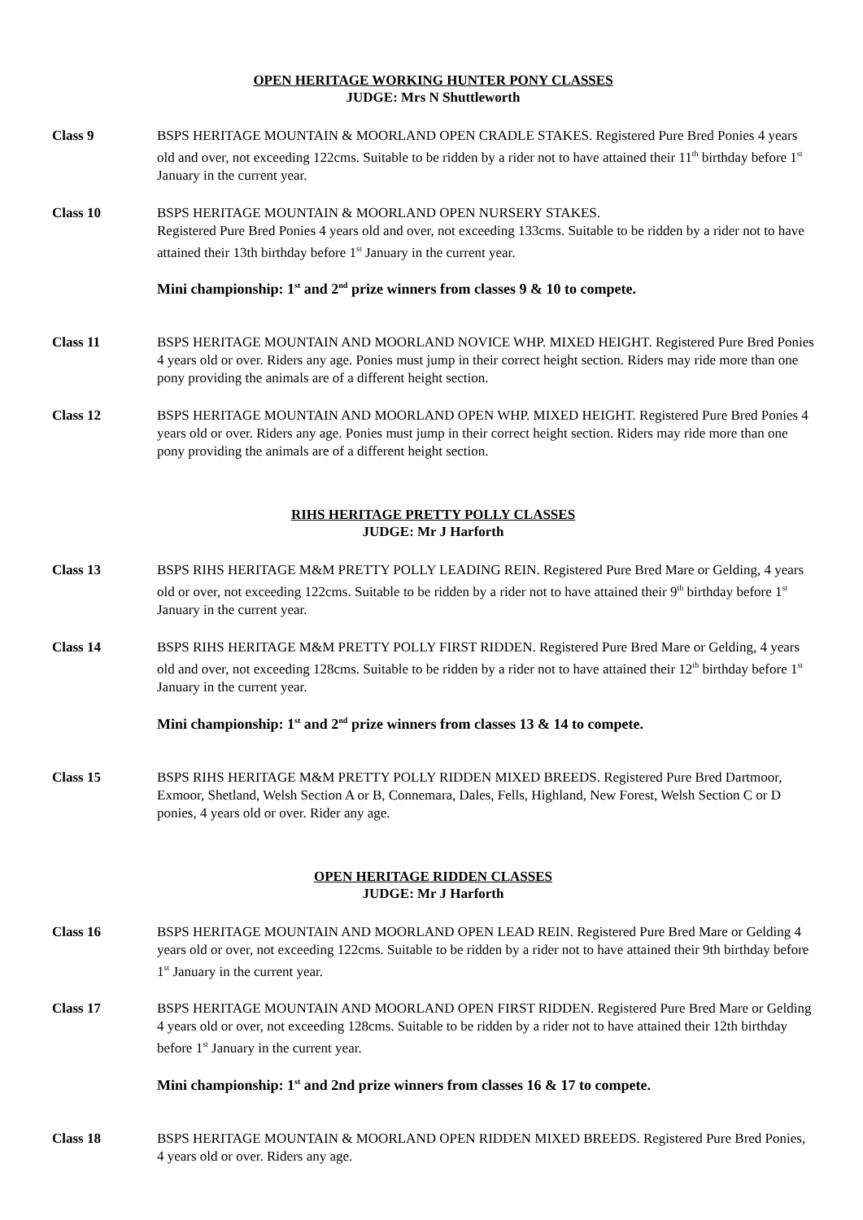OPEN HERITAGE WORKING HUNTER PONY CLASSES
JUDGE: Mrs N Shuttleworth
Class 9 BSPS HERITAGE MOUNTAIN & MOORLAND OPEN CRADLE STAKES. Registered Pure Bred Ponies 4 years old and over, not exceeding 122cms. Suitable to be ridden by a rider not to have attained their 11<sup>th</sup> birthday before 1<sup>st</sup> January in the current year.
Class 10 BSPS HERITAGE MOUNTAIN & MOORLAND OPEN NURSERY STAKES.
Registered Pure Bred Ponies 4 years old and over, not exceeding 133cms. Suitable to be ridden by a rider not to have attained their 13th birthday before 1<sup>st</sup> January in the current year.
Mini championship: 1<sup>st</sup> and 2<sup>nd</sup> prize winners from classes 9 & 10 to compete.
Class 11 BSPS HERITAGE MOUNTAIN AND MOORLAND NOVICE WHP. MIXED HEIGHT. Registered Pure Bred Ponies 4 years old or over. Riders any age. Ponies must jump in their correct height section. Riders may ride more than one pony providing the animals are of a different height section.
Class 12 BSPS HERITAGE MOUNTAIN AND MOORLAND OPEN WHP. MIXED HEIGHT. Registered Pure Bred Ponies 4 years old or over. Riders any age. Ponies must jump in their correct height section. Riders may ride more than one pony providing the animals are of a different height section.
RIHS HERITAGE PRETTY POLLY CLASSES
JUDGE: Mr J Harforth
Class 13 BSPS RIHS HERITAGE M&M PRETTY POLLY LEADING REIN. Registered Pure Bred Mare or Gelding, 4 years old or over, not exceeding 122cms. Suitable to be ridden by a rider not to have attained their 9<sup>th</sup> birthday before 1<sup>st</sup> January in the current year.
Class 14 BSPS RIHS HERITAGE M&M PRETTY POLLY FIRST RIDDEN. Registered Pure Bred Mare or Gelding, 4 years old and over, not exceeding 128cms. Suitable to be ridden by a rider not to have attained their 12<sup>th</sup> birthday before 1<sup>st</sup> January in the current year.
Mini championship: 1<sup>st</sup> and 2<sup>nd</sup> prize winners from classes 13 & 14 to compete.
Class 15 BSPS RIHS HERITAGE M&M PRETTY POLLY RIDDEN MIXED BREEDS. Registered Pure Bred Dartmoor, Exmoor, Shetland, Welsh Section A or B, Connemara, Dales, Fells, Highland, New Forest, Welsh Section C or D ponies, 4 years old or over. Rider any age.
OPEN HERITAGE RIDDEN CLASSES
JUDGE: Mr J Harforth
Class 16 BSPS HERITAGE MOUNTAIN AND MOORLAND OPEN LEAD REIN. Registered Pure Bred Mare or Gelding 4 years old or over, not exceeding 122cms. Suitable to be ridden by a rider not to have attained their 9th birthday before 1<sup>st</sup> January in the current year.
Class 17 BSPS HERITAGE MOUNTAIN AND MOORLAND OPEN FIRST RIDDEN. Registered Pure Bred Mare or Gelding 4 years old or over, not exceeding 128cms. Suitable to be ridden by a rider not to have attained their 12th birthday before 1<sup>st</sup> January in the current year.
Mini championship: 1<sup>st</sup> and 2nd prize winners from classes 16 & 17 to compete.
Class 18 BSPS HERITAGE MOUNTAIN & MOORLAND OPEN RIDDEN MIXED BREEDS. Registered Pure Bred Ponies, 4 years old or over. Riders any age.